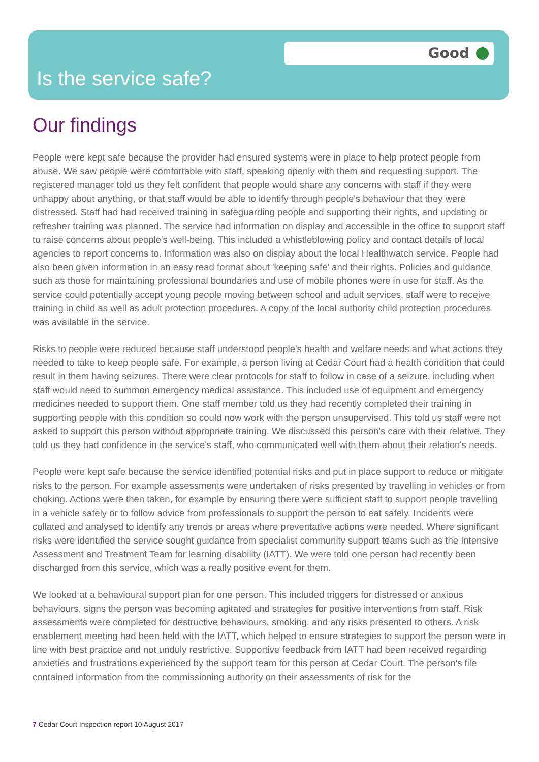Good
Is the service safe?
Our findings
People were kept safe because the provider had ensured systems were in place to help protect people from abuse. We saw people were comfortable with staff, speaking openly with them and requesting support. The registered manager told us they felt confident that people would share any concerns with staff if they were unhappy about anything, or that staff would be able to identify through people's behaviour that they were distressed. Staff had had received training in safeguarding people and supporting their rights, and updating or refresher training was planned. The service had information on display and accessible in the office to support staff to raise concerns about people's well-being. This included a whistleblowing policy and contact details of local agencies to report concerns to. Information was also on display about the local Healthwatch service. People had also been given information in an easy read format about 'keeping safe' and their rights. Policies and guidance such as those for maintaining professional boundaries and use of mobile phones were in use for staff. As the service could potentially accept young people moving between school and adult services, staff were to receive training in child as well as adult protection procedures. A copy of the local authority child protection procedures was available in the service.
Risks to people were reduced because staff understood people's health and welfare needs and what actions they needed to take to keep people safe. For example, a person living at Cedar Court had a health condition that could result in them having seizures. There were clear protocols for staff to follow in case of a seizure, including when staff would need to summon emergency medical assistance. This included use of equipment and emergency medicines needed to support them. One staff member told us they had recently completed their training in supporting people with this condition so could now work with the person unsupervised. This told us staff were not asked to support this person without appropriate training. We discussed this person's care with their relative. They told us they had confidence in the service's staff, who communicated well with them about their relation's needs.
People were kept safe because the service identified potential risks and put in place support to reduce or mitigate risks to the person. For example assessments were undertaken of risks presented by travelling in vehicles or from choking. Actions were then taken, for example by ensuring there were sufficient staff to support people travelling in a vehicle safely or to follow advice from professionals to support the person to eat safely. Incidents were collated and analysed to identify any trends or areas where preventative actions were needed. Where significant risks were identified the service sought guidance from specialist community support teams such as the Intensive Assessment and Treatment Team for learning disability (IATT). We were told one person had recently been discharged from this service, which was a really positive event for them.
We looked at a behavioural support plan for one person. This included triggers for distressed or anxious behaviours, signs the person was becoming agitated and strategies for positive interventions from staff. Risk assessments were completed for destructive behaviours, smoking, and any risks presented to others. A risk enablement meeting had been held with the IATT, which helped to ensure strategies to support the person were in line with best practice and not unduly restrictive. Supportive feedback from IATT had been received regarding anxieties and frustrations experienced by the support team for this person at Cedar Court. The person's file contained information from the commissioning authority on their assessments of risk for the
7 Cedar Court Inspection report 10 August 2017